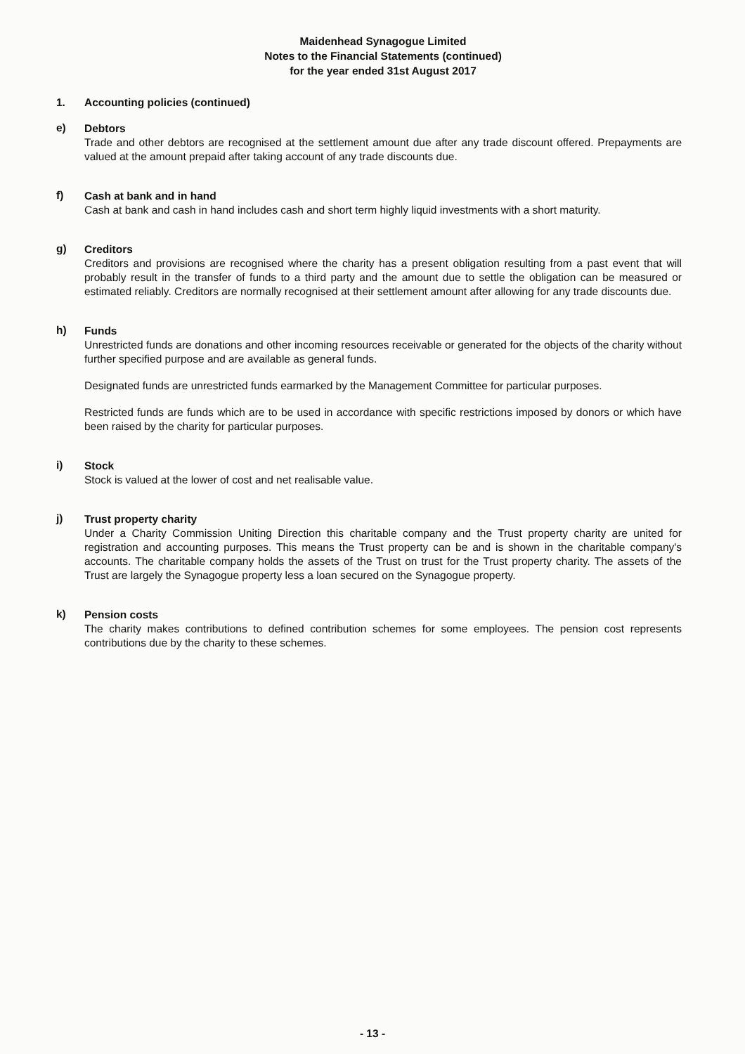Maidenhead Synagogue Limited
Notes to the Financial Statements (continued)
for the year ended 31st August 2017
1. Accounting policies (continued)
e)
Debtors
Trade and other debtors are recognised at the settlement amount due after any trade discount offered. Prepayments are valued at the amount prepaid after taking account of any trade discounts due.
f)
Cash at bank and in hand
Cash at bank and cash in hand includes cash and short term highly liquid investments with a short maturity.
g)
Creditors
Creditors and provisions are recognised where the charity has a present obligation resulting from a past event that will probably result in the transfer of funds to a third party and the amount due to settle the obligation can be measured or estimated reliably. Creditors are normally recognised at their settlement amount after allowing for any trade discounts due.
h)
Funds
Unrestricted funds are donations and other incoming resources receivable or generated for the objects of the charity without further specified purpose and are available as general funds.
Designated funds are unrestricted funds earmarked by the Management Committee for particular purposes.
Restricted funds are funds which are to be used in accordance with specific restrictions imposed by donors or which have been raised by the charity for particular purposes.
i)
Stock
Stock is valued at the lower of cost and net realisable value.
j)
Trust property charity
Under a Charity Commission Uniting Direction this charitable company and the Trust property charity are united for registration and accounting purposes. This means the Trust property can be and is shown in the charitable company's accounts. The charitable company holds the assets of the Trust on trust for the Trust property charity. The assets of the Trust are largely the Synagogue property less a loan secured on the Synagogue property.
k)
Pension costs
The charity makes contributions to defined contribution schemes for some employees. The pension cost represents contributions due by the charity to these schemes.
- 13 -